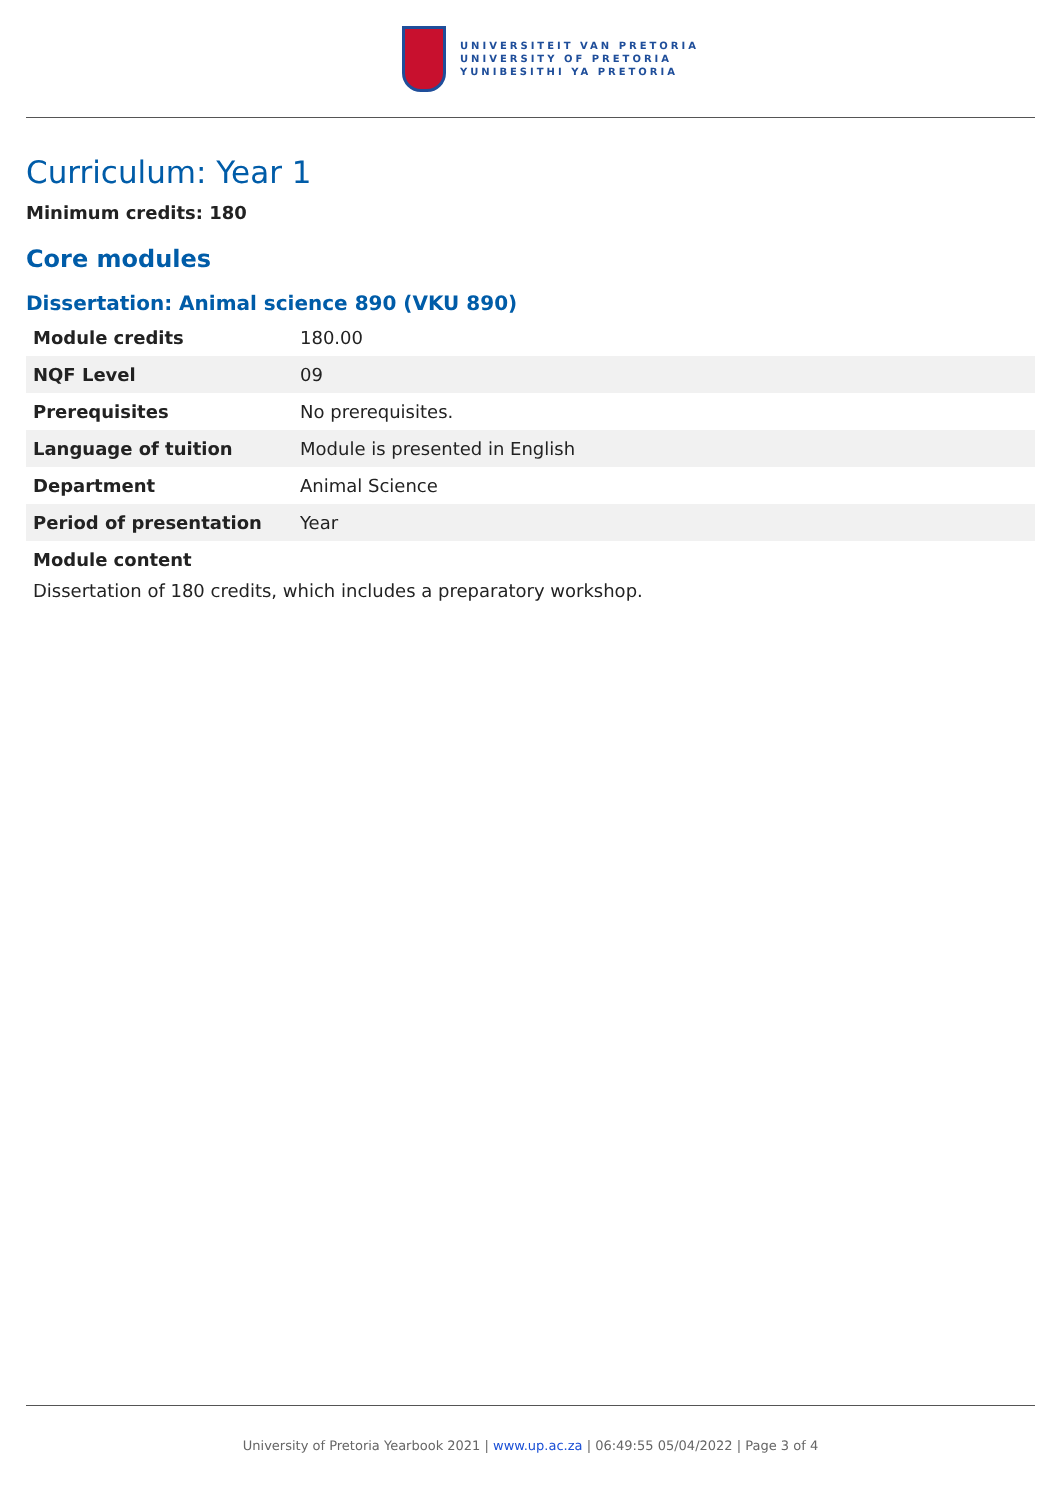UNIVERSITEIT VAN PRETORIA
UNIVERSITY OF PRETORIA
YUNIBESITHI YA PRETORIA
Curriculum: Year 1
Minimum credits: 180
Core modules
Dissertation: Animal science 890 (VKU 890)
| Module credits | 180.00 |
| NQF Level | 09 |
| Prerequisites | No prerequisites. |
| Language of tuition | Module is presented in English |
| Department | Animal Science |
| Period of presentation | Year |
Module content
Dissertation of 180 credits, which includes a preparatory workshop.
University of Pretoria Yearbook 2021 | www.up.ac.za | 06:49:55 05/04/2022 | Page 3 of 4